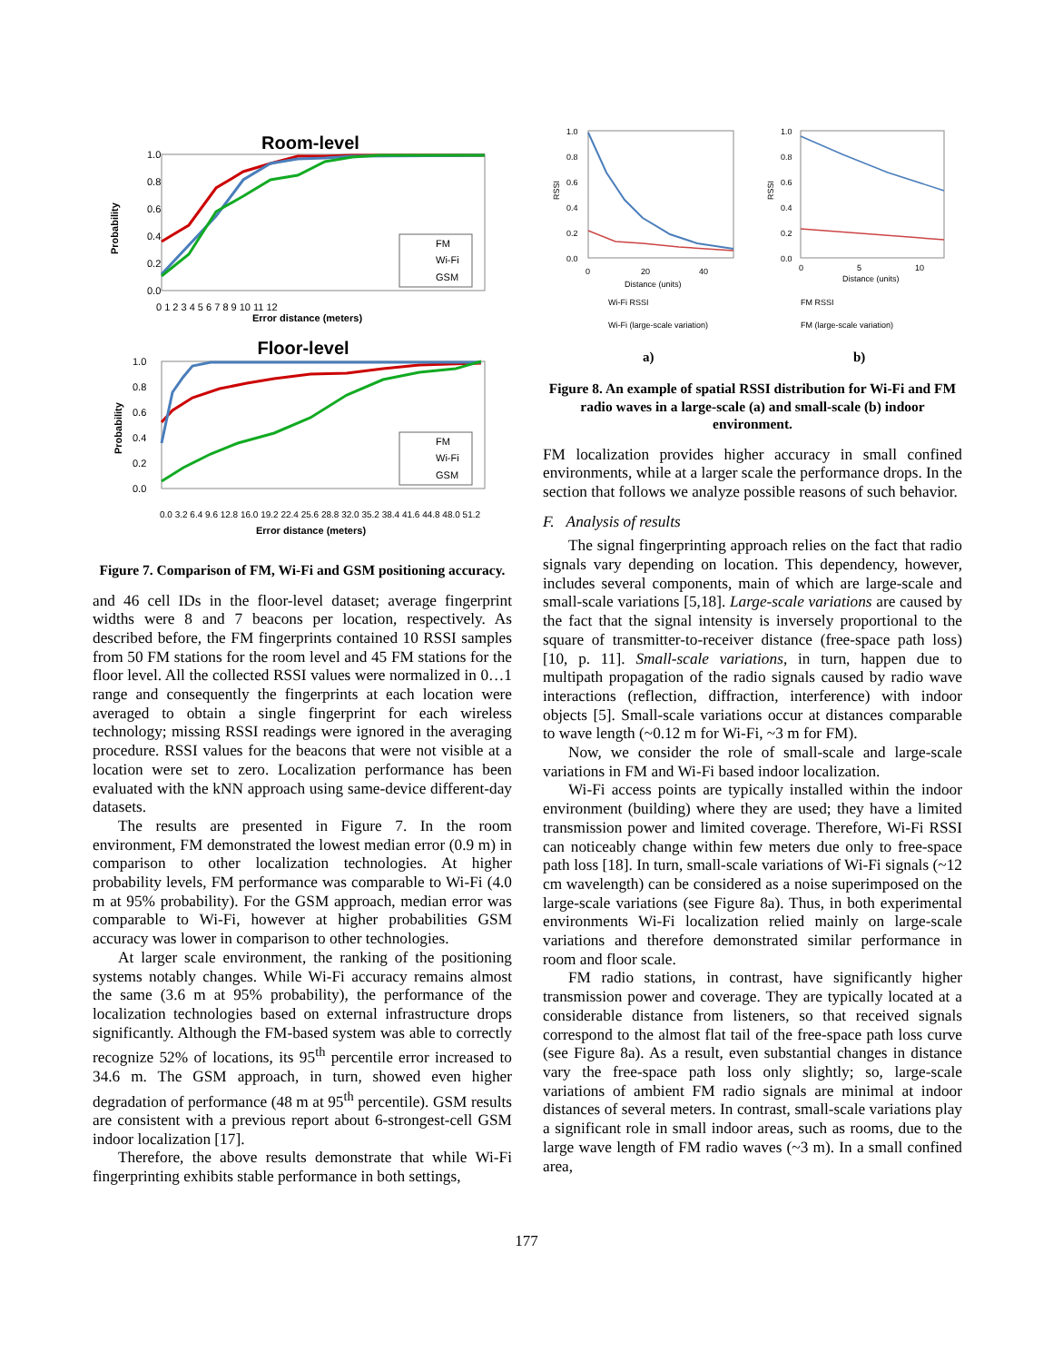Room-level
1.0
0.8
0.6
0.4
0.2
0.0
Probability
0 1 2 3 4 5 6 7 8 9 10 11 12
Error distance (meters)
FM
Wi-Fi
GSM
Floor-level
1.0
0.8
0.6
0.4
0.2
0.0
Probability
Error distance (meters)
0.0 3.2 6.4 9.6 12.8 16.0 19.2 22.4 25.6 28.8 32.0 35.2 38.4 41.6 44.8 48.0 51.2
FM
Wi-Fi
GSM
Figure 7. Comparison of FM, Wi-Fi and GSM positioning accuracy.
and 46 cell IDs in the floor-level dataset; average fingerprint widths were 8 and 7 beacons per location, respectively. As described before, the FM fingerprints contained 10 RSSI samples from 50 FM stations for the room level and 45 FM stations for the floor level. All the collected RSSI values were normalized in 0…1 range and consequently the fingerprints at each location were averaged to obtain a single fingerprint for each wireless technology; missing RSSI readings were ignored in the averaging procedure. RSSI values for the beacons that were not visible at a location were set to zero. Localization performance has been evaluated with the kNN approach using same-device different-day datasets.
The results are presented in Figure 7. In the room environment, FM demonstrated the lowest median error (0.9 m) in comparison to other localization technologies. At higher probability levels, FM performance was comparable to Wi-Fi (4.0 m at 95% probability). For the GSM approach, median error was comparable to Wi-Fi, however at higher probabilities GSM accuracy was lower in comparison to other technologies.
At larger scale environment, the ranking of the positioning systems notably changes. While Wi-Fi accuracy remains almost the same (3.6 m at 95% probability), the performance of the localization technologies based on external infrastructure drops significantly. Although the FM-based system was able to correctly recognize 52% of locations, its 95<sup>th</sup> percentile error increased to 34.6 m. The GSM approach, in turn, showed even higher degradation of performance (48 m at 95<sup>th</sup> percentile). GSM results are consistent with a previous report about 6-strongest-cell GSM indoor localization [17].
Therefore, the above results demonstrate that while Wi-Fi fingerprinting exhibits stable performance in both settings,
1.0
0.8
0.6
0.4
0.2
0.0
RSSI
0
20
40
Distance (units)
1.0
0.8
0.6
0.4
0.2
0.0
RSSI
0
5
10
Distance (units)
Wi-Fi RSSI
Wi-Fi (large-scale variation)
FM RSSI
FM (large-scale variation)
a)
b)
Figure 8. An example of spatial RSSI distribution for Wi-Fi and FM radio waves in a large-scale (a) and small-scale (b) indoor environment.
FM localization provides higher accuracy in small confined environments, while at a larger scale the performance drops. In the section that follows we analyze possible reasons of such behavior.
F. Analysis of results
The signal fingerprinting approach relies on the fact that radio signals vary depending on location. This dependency, however, includes several components, main of which are large-scale and small-scale variations [5,18]. Large-scale variations are caused by the fact that the signal intensity is inversely proportional to the square of transmitter-to-receiver distance (free-space path loss) [10, p. 11]. Small-scale variations, in turn, happen due to multipath propagation of the radio signals caused by radio wave interactions (reflection, diffraction, interference) with indoor objects [5]. Small-scale variations occur at distances comparable to wave length (~0.12 m for Wi-Fi, ~3 m for FM).
Now, we consider the role of small-scale and large-scale variations in FM and Wi-Fi based indoor localization.
Wi-Fi access points are typically installed within the indoor environment (building) where they are used; they have a limited transmission power and limited coverage. Therefore, Wi-Fi RSSI can noticeably change within few meters due only to free-space path loss [18]. In turn, small-scale variations of Wi-Fi signals (~12 cm wavelength) can be considered as a noise superimposed on the large-scale variations (see Figure 8a). Thus, in both experimental environments Wi-Fi localization relied mainly on large-scale variations and therefore demonstrated similar performance in room and floor scale.
FM radio stations, in contrast, have significantly higher transmission power and coverage. They are typically located at a considerable distance from listeners, so that received signals correspond to the almost flat tail of the free-space path loss curve (see Figure 8a). As a result, even substantial changes in distance vary the free-space path loss only slightly; so, large-scale variations of ambient FM radio signals are minimal at indoor distances of several meters. In contrast, small-scale variations play a significant role in small indoor areas, such as rooms, due to the large wave length of FM radio waves (~3 m). In a small confined area,
177